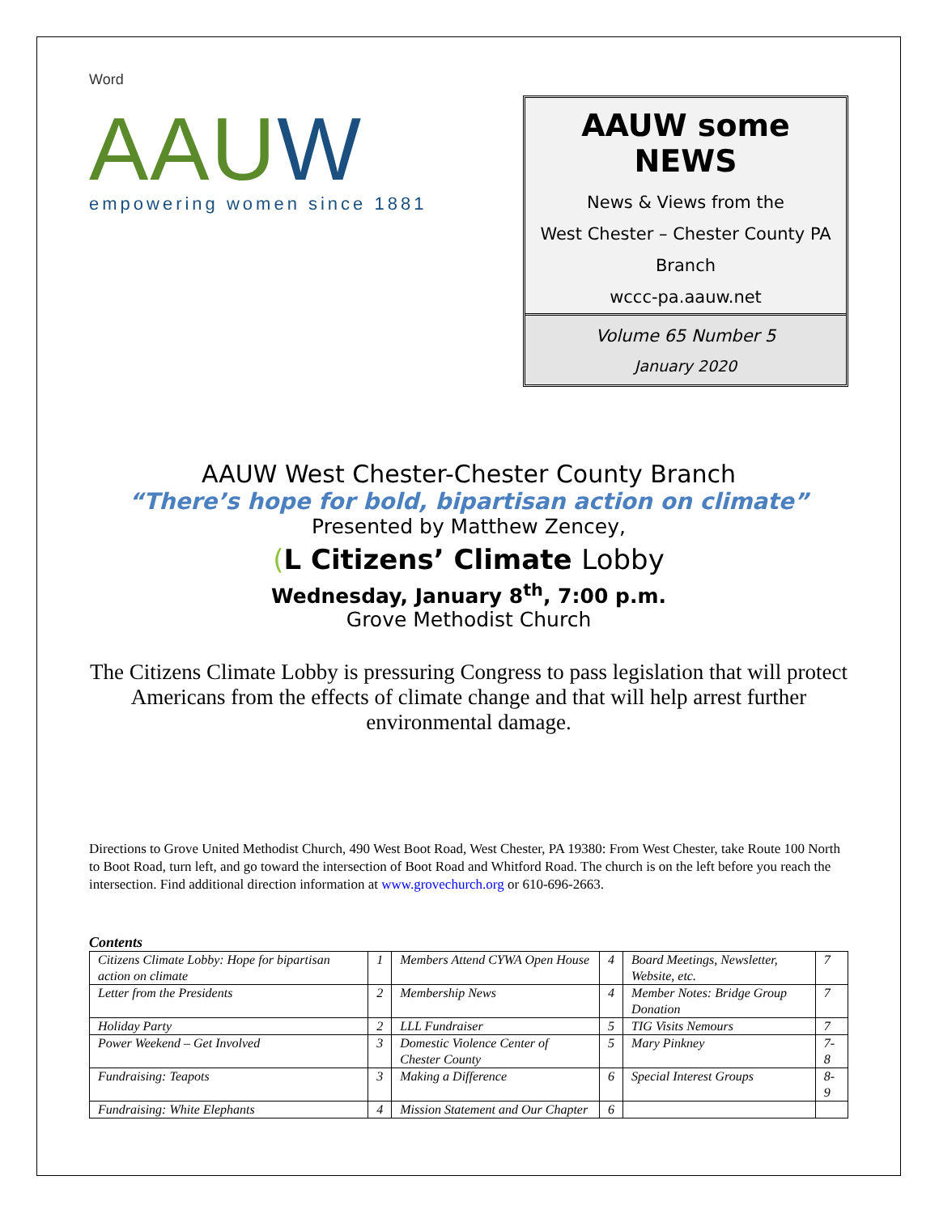Word
AAUW
empowering women since 1881
AAUW some NEWS
News & Views from the
West Chester – Chester County PA
Branch
wccc-pa.aauw.net
Volume 65 Number 5
January 2020
AAUW West Chester-Chester County Branch
“There’s hope for bold, bipartisan action on climate”
Presented by Matthew Zencey,
(L Citizens’ Climate Lobby
Wednesday, January 8<sup>th</sup>, 7:00 p.m.
Grove Methodist Church
The Citizens Climate Lobby is pressuring Congress to pass legislation that will protect Americans from the effects of climate change and that will help arrest further environmental damage.
Directions to Grove United Methodist Church, 490 West Boot Road, West Chester, PA 19380: From West Chester, take Route 100 North to Boot Road, turn left, and go toward the intersection of Boot Road and Whitford Road. The church is on the left before you reach the intersection. Find additional direction information at www.grovechurch.org or 610-696-2663.
Contents
| Citizens Climate Lobby: Hope for bipartisan action on climate | 1 | Members Attend CYWA Open House | 4 | Board Meetings, Newsletter, Website, etc. | 7 |
| Letter from the Presidents | 2 | Membership News | 4 | Member Notes: Bridge Group Donation | 7 |
| Holiday Party | 2 | LLL Fundraiser | 5 | TIG Visits Nemours | 7 |
| Power Weekend – Get Involved | 3 | Domestic Violence Center of Chester County | 5 | Mary Pinkney | 7-8 |
| Fundraising: Teapots | 3 | Making a Difference | 6 | Special Interest Groups | 8-9 |
| Fundraising: White Elephants | 4 | Mission Statement and Our Chapter | 6 | | |